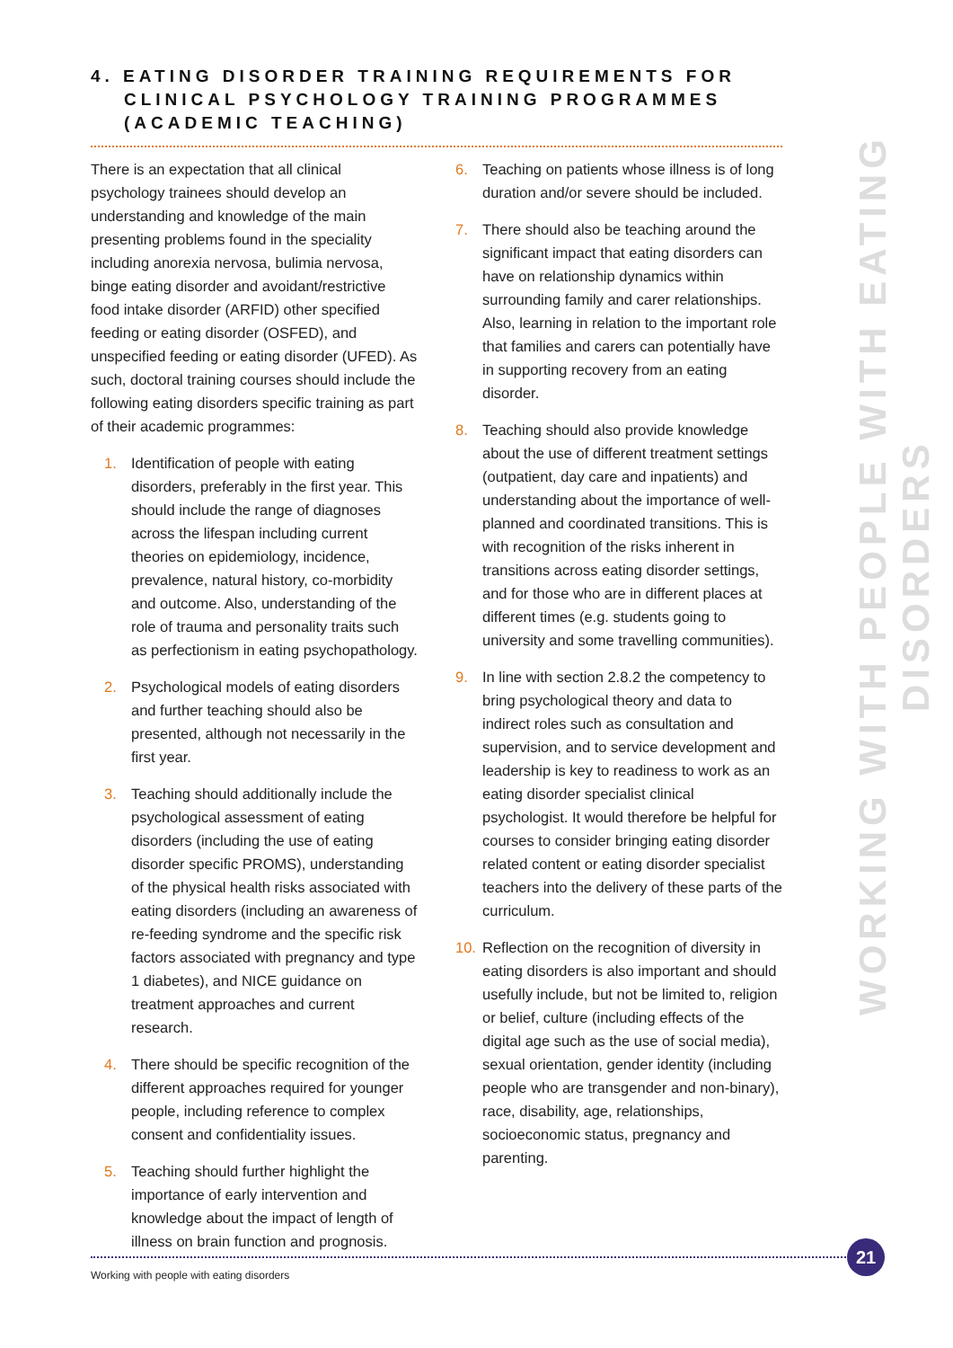4. EATING DISORDER TRAINING REQUIREMENTS FOR
CLINICAL PSYCHOLOGY TRAINING PROGRAMMES
(ACADEMIC TEACHING)
There is an expectation that all clinical psychology trainees should develop an understanding and knowledge of the main presenting problems found in the speciality including anorexia nervosa, bulimia nervosa, binge eating disorder and avoidant/restrictive food intake disorder (ARFID) other specified feeding or eating disorder (OSFED), and unspecified feeding or eating disorder (UFED). As such, doctoral training courses should include the following eating disorders specific training as part of their academic programmes:
1. Identification of people with eating disorders, preferably in the first year. This should include the range of diagnoses across the lifespan including current theories on epidemiology, incidence, prevalence, natural history, co-morbidity and outcome. Also, understanding of the role of trauma and personality traits such as perfectionism in eating psychopathology.
2. Psychological models of eating disorders and further teaching should also be presented, although not necessarily in the first year.
3. Teaching should additionally include the psychological assessment of eating disorders (including the use of eating disorder specific PROMS), understanding of the physical health risks associated with eating disorders (including an awareness of re-feeding syndrome and the specific risk factors associated with pregnancy and type 1 diabetes), and NICE guidance on treatment approaches and current research.
4. There should be specific recognition of the different approaches required for younger people, including reference to complex consent and confidentiality issues.
5. Teaching should further highlight the importance of early intervention and knowledge about the impact of length of illness on brain function and prognosis.
6. Teaching on patients whose illness is of long duration and/or severe should be included.
7. There should also be teaching around the significant impact that eating disorders can have on relationship dynamics within surrounding family and carer relationships. Also, learning in relation to the important role that families and carers can potentially have in supporting recovery from an eating disorder.
8. Teaching should also provide knowledge about the use of different treatment settings (outpatient, day care and inpatients) and understanding about the importance of well-planned and coordinated transitions. This is with recognition of the risks inherent in transitions across eating disorder settings, and for those who are in different places at different times (e.g. students going to university and some travelling communities).
9. In line with section 2.8.2 the competency to bring psychological theory and data to indirect roles such as consultation and supervision, and to service development and leadership is key to readiness to work as an eating disorder specialist clinical psychologist. It would therefore be helpful for courses to consider bringing eating disorder related content or eating disorder specialist teachers into the delivery of these parts of the curriculum.
10. Reflection on the recognition of diversity in eating disorders is also important and should usefully include, but not be limited to, religion or belief, culture (including effects of the digital age such as the use of social media), sexual orientation, gender identity (including people who are transgender and non-binary), race, disability, age, relationships, socioeconomic status, pregnancy and parenting.
WORKING WITH PEOPLE WITH EATING DISORDERS
21
Working with people with eating disorders